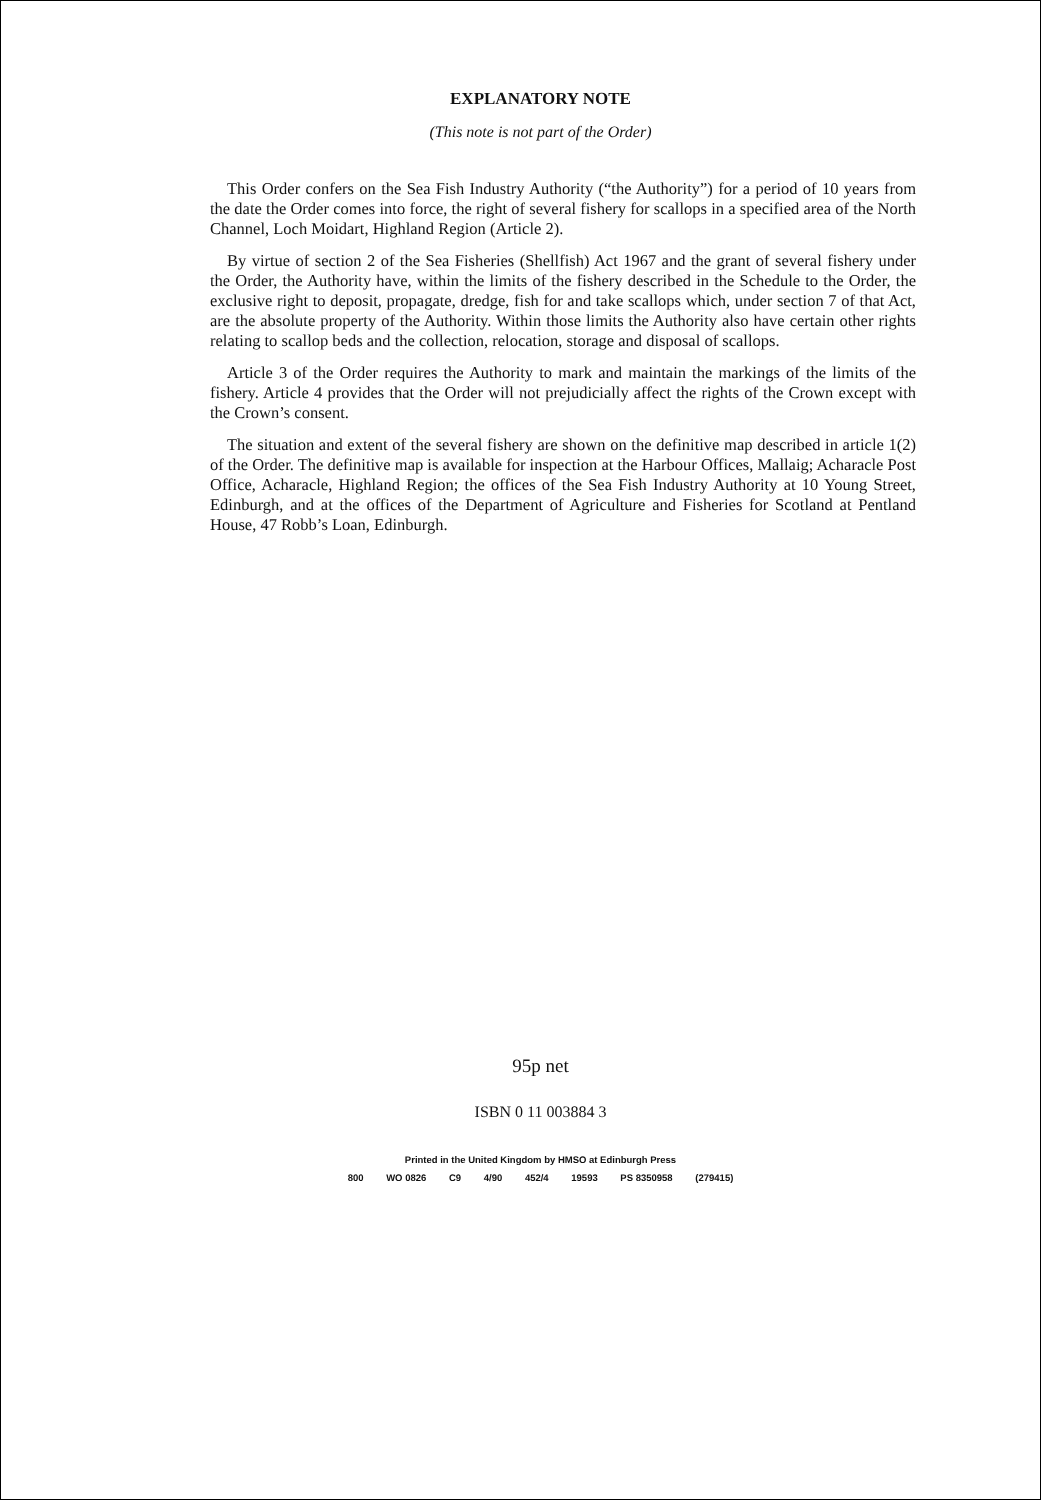EXPLANATORY NOTE
(This note is not part of the Order)
This Order confers on the Sea Fish Industry Authority (“the Authority”) for a period of 10 years from the date the Order comes into force, the right of several fishery for scallops in a specified area of the North Channel, Loch Moidart, Highland Region (Article 2).
By virtue of section 2 of the Sea Fisheries (Shellfish) Act 1967 and the grant of several fishery under the Order, the Authority have, within the limits of the fishery described in the Schedule to the Order, the exclusive right to deposit, propagate, dredge, fish for and take scallops which, under section 7 of that Act, are the absolute property of the Authority. Within those limits the Authority also have certain other rights relating to scallop beds and the collection, relocation, storage and disposal of scallops.
Article 3 of the Order requires the Authority to mark and maintain the markings of the limits of the fishery. Article 4 provides that the Order will not prejudicially affect the rights of the Crown except with the Crown’s consent.
The situation and extent of the several fishery are shown on the definitive map described in article 1(2) of the Order. The definitive map is available for inspection at the Harbour Offices, Mallaig; Acharacle Post Office, Acharacle, Highland Region; the offices of the Sea Fish Industry Authority at 10 Young Street, Edinburgh, and at the offices of the Department of Agriculture and Fisheries for Scotland at Pentland House, 47 Robb’s Loan, Edinburgh.
95p net
ISBN 0 11 003884 3
Printed in the United Kingdom by HMSO at Edinburgh Press
800 WO 0826 C9 4/90 452/4 19593 PS 8350958 (279415)